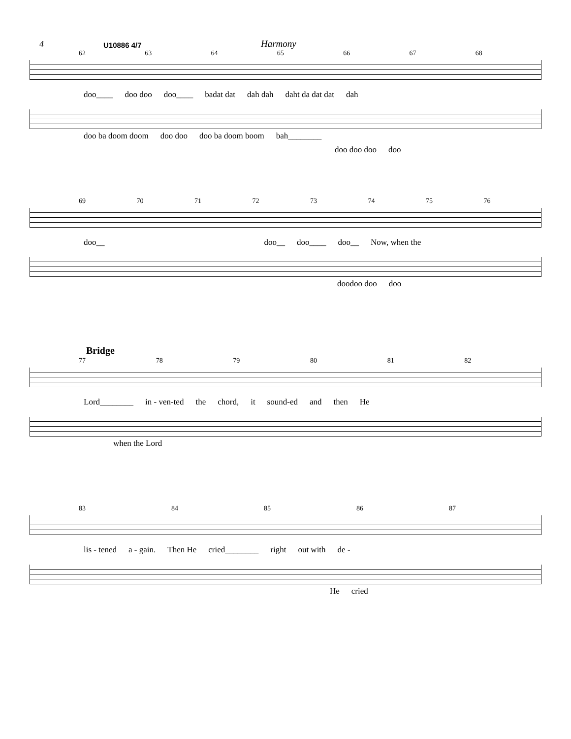4 U10886 4/7 Harmony
62 63 64 65 66 67 68
doo____ doo doo doo____ badat dat dah dah daht da dat dat dah
doo ba doom doom doo doo doo ba doom boom bah________
doo doo doo doo
69 70 71 72 73 74 75 76
doo__ doo__ doo____ doo__ Now, when the
doodoo doo doo
Bridge
77 78 79 80 81 82
Lord________ in - ven-ted the chord, it sound-ed and then He
when the Lord
83 84 85 86 87
lis - tened a - gain. Then He cried________ right out with de -
He cried